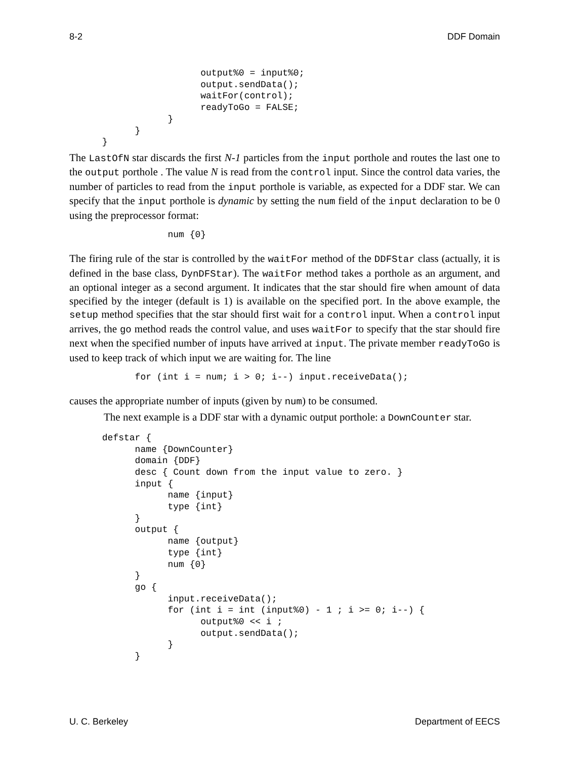8-2 DDF Domain
                        output%0 = input%0;
                        output.sendData();
                        waitFor(control);
                        readyToGo = FALSE;
                  }
            }
      }
The LastOfN star discards the first N-1 particles from the input porthole and routes the last one to the output porthole . The value N is read from the control input. Since the control data varies, the number of particles to read from the input porthole is variable, as expected for a DDF star. We can specify that the input porthole is dynamic by setting the num field of the input declaration to be 0 using the preprocessor format:
                  num {0}
The firing rule of the star is controlled by the waitFor method of the DDFStar class (actually, it is defined in the base class, DynDFStar). The waitFor method takes a porthole as an argument, and an optional integer as a second argument. It indicates that the star should fire when amount of data specified by the integer (default is 1) is available on the specified port. In the above example, the setup method specifies that the star should first wait for a control input. When a control input arrives, the go method reads the control value, and uses waitFor to specify that the star should fire next when the specified number of inputs have arrived at input. The private member readyToGo is used to keep track of which input we are waiting for. The line
            for (int i = num; i > 0; i--) input.receiveData();
causes the appropriate number of inputs (given by num) to be consumed.
The next example is a DDF star with a dynamic output porthole: a DownCounter star.
      defstar {
            name {DownCounter}
            domain {DDF}
            desc { Count down from the input value to zero. }
            input {
                  name {input}
                  type {int}
            }
            output {
                  name {output}
                  type {int}
                  num {0}
            }
            go {
                  input.receiveData();
                  for (int i = int (input%0) - 1 ; i >= 0; i--) {
                        output%0 << i ;
                        output.sendData();
                  }
            }
U. C. Berkeley Department of EECS